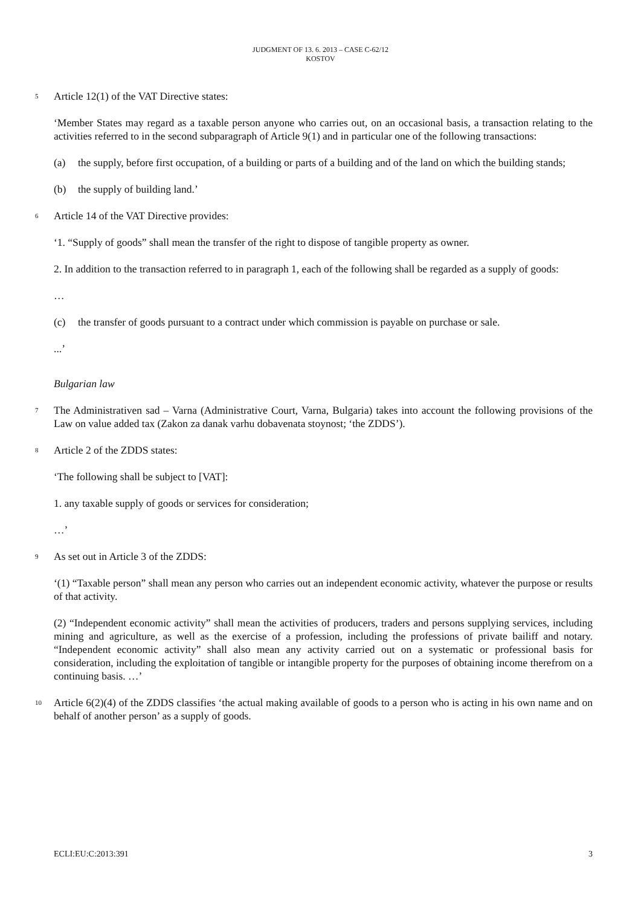JUDGMENT OF 13. 6. 2013 – CASE C-62/12
KOSTOV
5 Article 12(1) of the VAT Directive states:
‘Member States may regard as a taxable person anyone who carries out, on an occasional basis, a transaction relating to the activities referred to in the second subparagraph of Article 9(1) and in particular one of the following transactions:
(a) the supply, before first occupation, of a building or parts of a building and of the land on which the building stands;
(b) the supply of building land.’
6 Article 14 of the VAT Directive provides:
‘1. “Supply of goods” shall mean the transfer of the right to dispose of tangible property as owner.
2. In addition to the transaction referred to in paragraph 1, each of the following shall be regarded as a supply of goods:
…
(c) the transfer of goods pursuant to a contract under which commission is payable on purchase or sale.
...’
Bulgarian law
7 The Administrativen sad – Varna (Administrative Court, Varna, Bulgaria) takes into account the following provisions of the Law on value added tax (Zakon za danak varhu dobavenata stoynost; ‘the ZDDS’).
8 Article 2 of the ZDDS states:
‘The following shall be subject to [VAT]:
1. any taxable supply of goods or services for consideration;
…’
9 As set out in Article 3 of the ZDDS:
‘(1) “Taxable person” shall mean any person who carries out an independent economic activity, whatever the purpose or results of that activity.
(2) “Independent economic activity” shall mean the activities of producers, traders and persons supplying services, including mining and agriculture, as well as the exercise of a profession, including the professions of private bailiff and notary. “Independent economic activity” shall also mean any activity carried out on a systematic or professional basis for consideration, including the exploitation of tangible or intangible property for the purposes of obtaining income therefrom on a continuing basis. …’
10 Article 6(2)(4) of the ZDDS classifies ‘the actual making available of goods to a person who is acting in his own name and on behalf of another person’ as a supply of goods.
ECLI:EU:C:2013:391 3